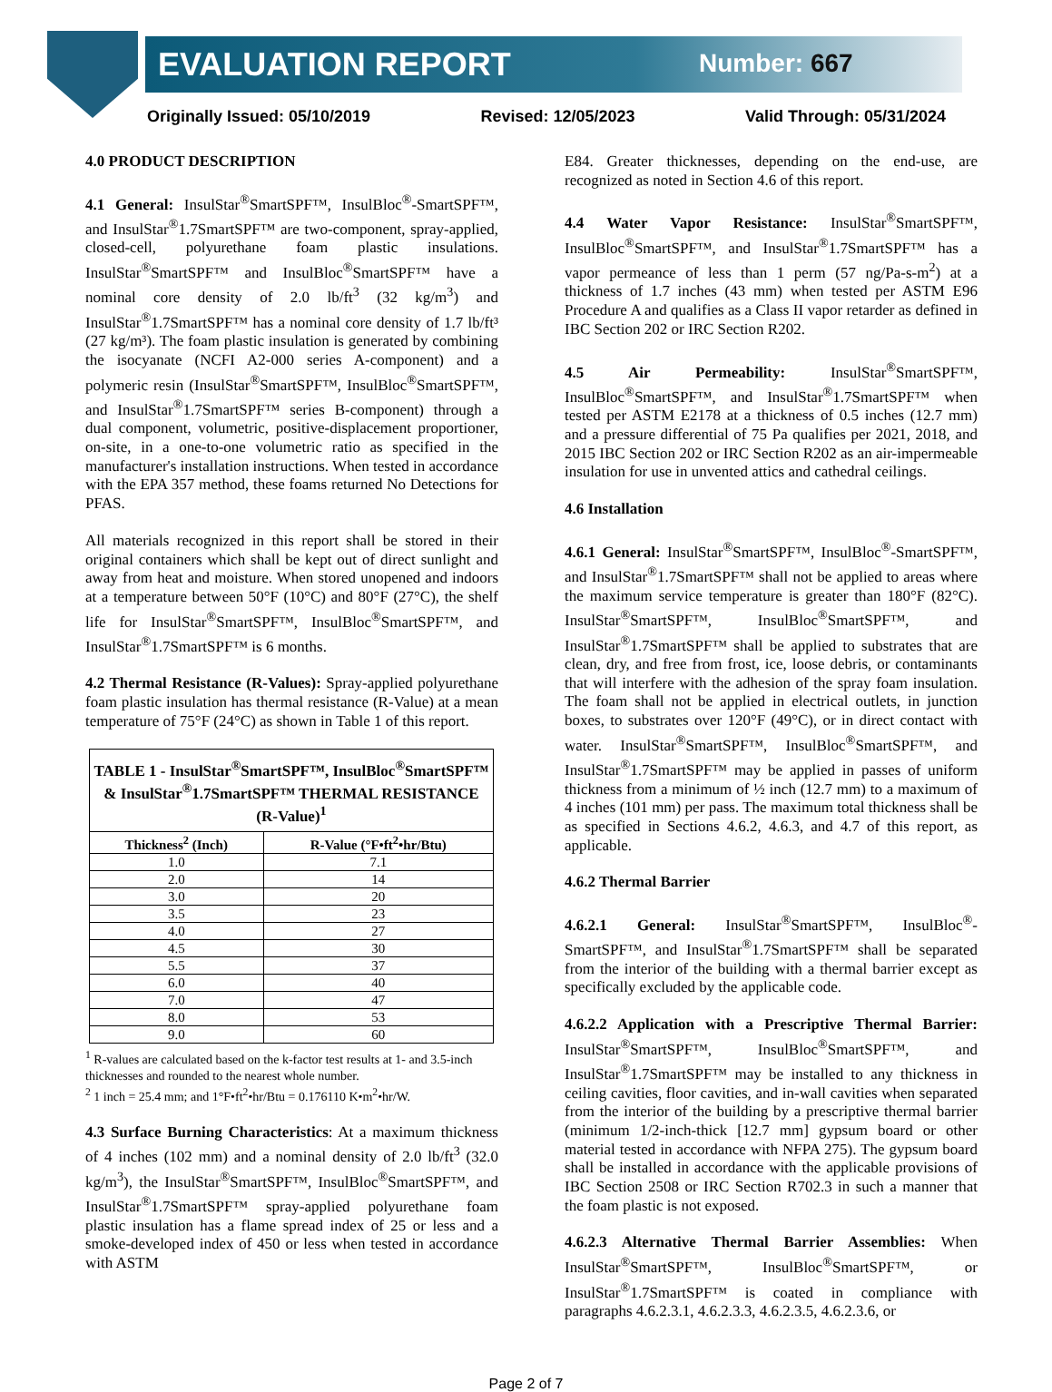EVALUATION REPORT Number: 667
Originally Issued: 05/10/2019 Revised: 12/05/2023 Valid Through: 05/31/2024
4.0 PRODUCT DESCRIPTION
4.1 General: InsulStar<sup>®</sup>SmartSPF™, InsulBloc<sup>®</sup>-SmartSPF™, and InsulStar<sup>®</sup>1.7SmartSPF™ are two-component, spray-applied, closed-cell, polyurethane foam plastic insulations. InsulStar<sup>®</sup>SmartSPF™ and InsulBloc<sup>®</sup>SmartSPF™ have a nominal core density of 2.0 lb/ft<sup>3</sup> (32 kg/m<sup>3</sup>) and InsulStar<sup>®</sup>1.7SmartSPF™ has a nominal core density of 1.7 lb/ft³ (27 kg/m³). The foam plastic insulation is generated by combining the isocyanate (NCFI A2-000 series A-component) and a polymeric resin (InsulStar<sup>®</sup>SmartSPF™, InsulBloc<sup>®</sup>SmartSPF™, and InsulStar<sup>®</sup>1.7SmartSPF™ series B-component) through a dual component, volumetric, positive-displacement proportioner, on-site, in a one-to-one volumetric ratio as specified in the manufacturer's installation instructions. When tested in accordance with the EPA 357 method, these foams returned No Detections for PFAS.
All materials recognized in this report shall be stored in their original containers which shall be kept out of direct sunlight and away from heat and moisture. When stored unopened and indoors at a temperature between 50°F (10°C) and 80°F (27°C), the shelf life for InsulStar<sup>®</sup>SmartSPF™, InsulBloc<sup>®</sup>SmartSPF™, and InsulStar<sup>®</sup>1.7SmartSPF™ is 6 months.
4.2 Thermal Resistance (R-Values): Spray-applied polyurethane foam plastic insulation has thermal resistance (R-Value) at a mean temperature of 75°F (24°C) as shown in Table 1 of this report.
| TABLE 1 - InsulStar<sup>®</sup>SmartSPF™, InsulBloc<sup>®</sup>SmartSPF™ & InsulStar<sup>®</sup>1.7SmartSPF™ THERMAL RESISTANCE (R-Value)<sup>1</sup> | |
| Thickness<sup>2</sup> (Inch) | R-Value (°F•ft<sup>2</sup>•hr/Btu) |
| 1.0 | 7.1 |
| 2.0 | 14 |
| 3.0 | 20 |
| 3.5 | 23 |
| 4.0 | 27 |
| 4.5 | 30 |
| 5.5 | 37 |
| 6.0 | 40 |
| 7.0 | 47 |
| 8.0 | 53 |
| 9.0 | 60 |
<sup>1</sup> R-values are calculated based on the k-factor test results at 1- and 3.5-inch thicknesses and rounded to the nearest whole number.
<sup>2</sup> 1 inch = 25.4 mm; and 1°F•ft<sup>2</sup>•hr/Btu = 0.176110 K•m<sup>2</sup>•hr/W.
4.3 Surface Burning Characteristics: At a maximum thickness of 4 inches (102 mm) and a nominal density of 2.0 lb/ft<sup>3</sup> (32.0 kg/m<sup>3</sup>), the InsulStar<sup>®</sup>SmartSPF™, InsulBloc<sup>®</sup>SmartSPF™, and InsulStar<sup>®</sup>1.7SmartSPF™ spray-applied polyurethane foam plastic insulation has a flame spread index of 25 or less and a smoke-developed index of 450 or less when tested in accordance with ASTM
E84. Greater thicknesses, depending on the end-use, are recognized as noted in Section 4.6 of this report.
4.4 Water Vapor Resistance: InsulStar<sup>®</sup>SmartSPF™, InsulBloc<sup>®</sup>SmartSPF™, and InsulStar<sup>®</sup>1.7SmartSPF™ has a vapor permeance of less than 1 perm (57 ng/Pa-s-m<sup>2</sup>) at a thickness of 1.7 inches (43 mm) when tested per ASTM E96 Procedure A and qualifies as a Class II vapor retarder as defined in IBC Section 202 or IRC Section R202.
4.5 Air Permeability: InsulStar<sup>®</sup>SmartSPF™, InsulBloc<sup>®</sup>SmartSPF™, and InsulStar<sup>®</sup>1.7SmartSPF™ when tested per ASTM E2178 at a thickness of 0.5 inches (12.7 mm) and a pressure differential of 75 Pa qualifies per 2021, 2018, and 2015 IBC Section 202 or IRC Section R202 as an air-impermeable insulation for use in unvented attics and cathedral ceilings.
4.6 Installation
4.6.1 General: InsulStar<sup>®</sup>SmartSPF™, InsulBloc<sup>®</sup>-SmartSPF™, and InsulStar<sup>®</sup>1.7SmartSPF™ shall not be applied to areas where the maximum service temperature is greater than 180°F (82°C). InsulStar<sup>®</sup>SmartSPF™, InsulBloc<sup>®</sup>SmartSPF™, and InsulStar<sup>®</sup>1.7SmartSPF™ shall be applied to substrates that are clean, dry, and free from frost, ice, loose debris, or contaminants that will interfere with the adhesion of the spray foam insulation. The foam shall not be applied in electrical outlets, in junction boxes, to substrates over 120°F (49°C), or in direct contact with water. InsulStar<sup>®</sup>SmartSPF™, InsulBloc<sup>®</sup>SmartSPF™, and InsulStar<sup>®</sup>1.7SmartSPF™ may be applied in passes of uniform thickness from a minimum of ½ inch (12.7 mm) to a maximum of 4 inches (101 mm) per pass. The maximum total thickness shall be as specified in Sections 4.6.2, 4.6.3, and 4.7 of this report, as applicable.
4.6.2 Thermal Barrier
4.6.2.1 General: InsulStar<sup>®</sup>SmartSPF™, InsulBloc<sup>®</sup>-SmartSPF™, and InsulStar<sup>®</sup>1.7SmartSPF™ shall be separated from the interior of the building with a thermal barrier except as specifically excluded by the applicable code.
4.6.2.2 Application with a Prescriptive Thermal Barrier: InsulStar<sup>®</sup>SmartSPF™, InsulBloc<sup>®</sup>SmartSPF™, and InsulStar<sup>®</sup>1.7SmartSPF™ may be installed to any thickness in ceiling cavities, floor cavities, and in-wall cavities when separated from the interior of the building by a prescriptive thermal barrier (minimum 1/2-inch-thick [12.7 mm] gypsum board or other material tested in accordance with NFPA 275). The gypsum board shall be installed in accordance with the applicable provisions of IBC Section 2508 or IRC Section R702.3 in such a manner that the foam plastic is not exposed.
4.6.2.3 Alternative Thermal Barrier Assemblies: When InsulStar<sup>®</sup>SmartSPF™, InsulBloc<sup>®</sup>SmartSPF™, or InsulStar<sup>®</sup>1.7SmartSPF™ is coated in compliance with paragraphs 4.6.2.3.1, 4.6.2.3.3, 4.6.2.3.5, 4.6.2.3.6, or
Page 2 of 7